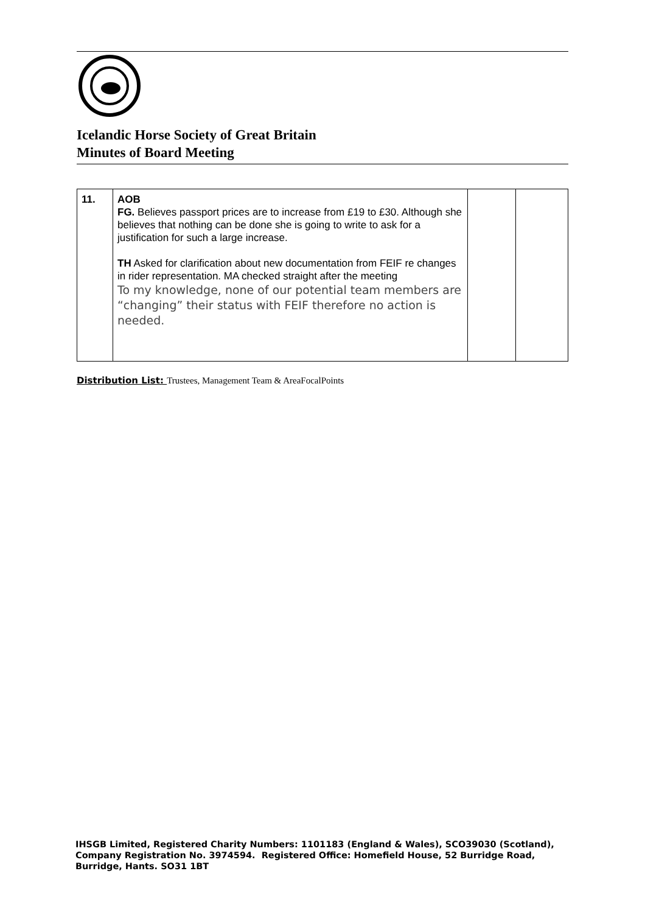Icelandic Horse Society of Great Britain
Minutes of Board Meeting
| 11. | AOB FG. Believes passport prices are to increase from £19 to £30. Although she believes that nothing can be done she is going to write to ask for a justification for such a large increase. TH Asked for clarification about new documentation from FEIF re changes in rider representation. MA checked straight after the meeting To my knowledge, none of our potential team members are “changing” their status with FEIF therefore no action is needed. | | |
Distribution List: Trustees, Management Team & AreaFocalPoints
IHSGB Limited, Registered Charity Numbers: 1101183 (England & Wales), SCO39030 (Scotland),
Company Registration No. 3974594. Registered Office: Homefield House, 52 Burridge Road,
Burridge, Hants. SO31 1BT